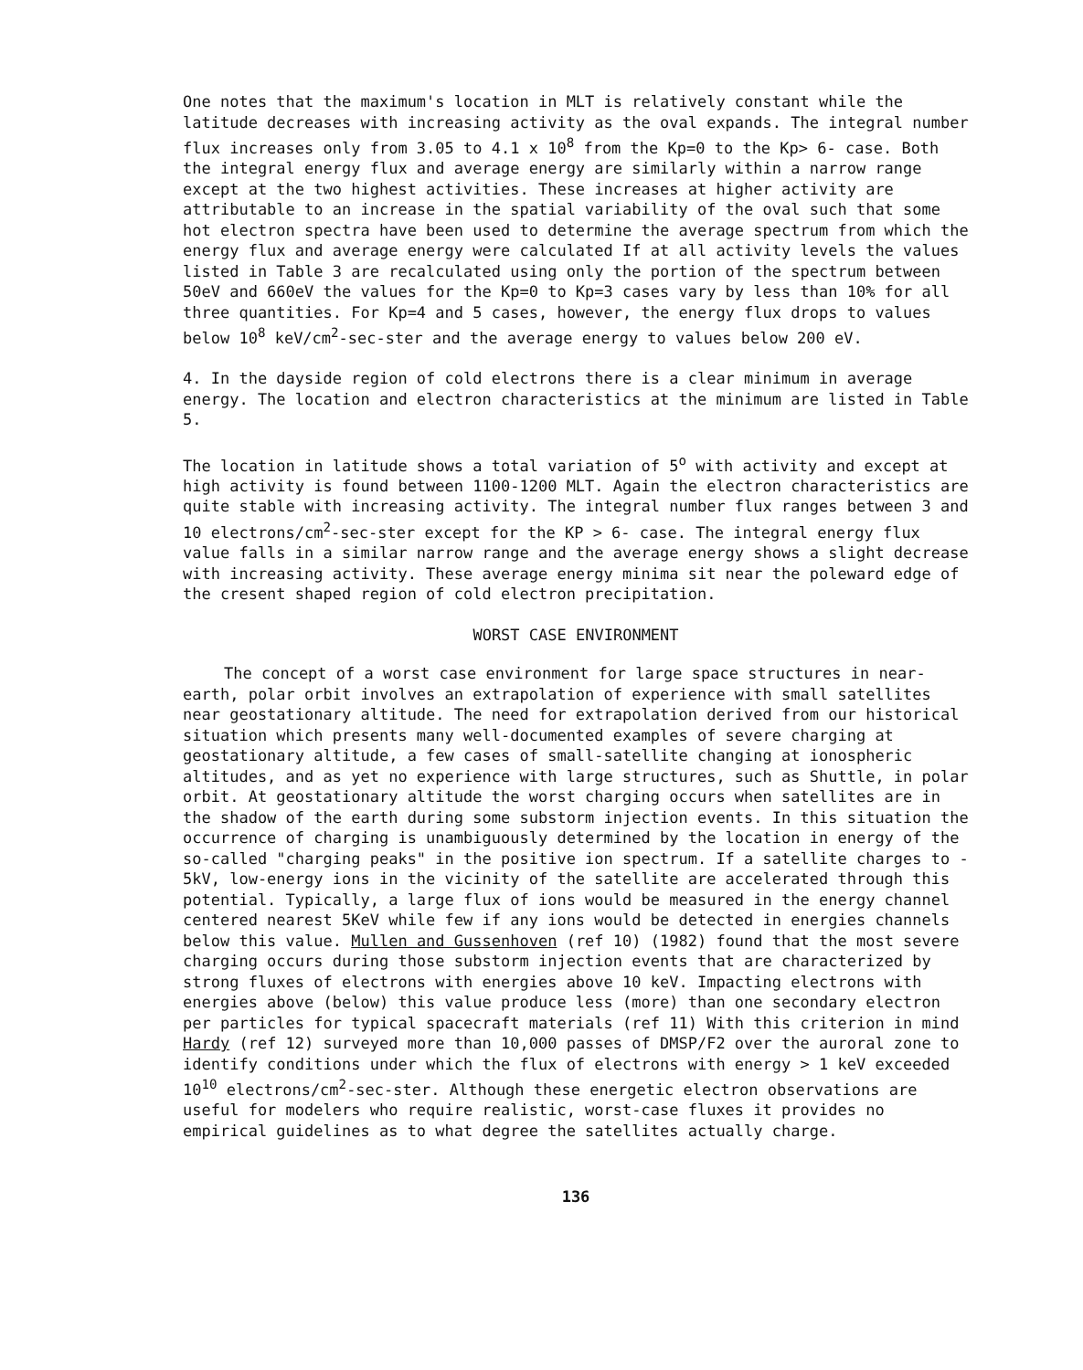One notes that the maximum's location in MLT is relatively constant while the latitude decreases with increasing activity as the oval expands. The integral number flux increases only from 3.05 to 4.1 x 10<sup>8</sup> from the Kp=0 to the Kp> 6- case. Both the integral energy flux and average energy are similarly within a narrow range except at the two highest activities. These increases at higher activity are attributable to an increase in the spatial variability of the oval such that some hot electron spectra have been used to determine the average spectrum from which the energy flux and average energy were calculated If at all activity levels the values listed in Table 3 are recalculated using only the portion of the spectrum between 50eV and 660eV the values for the Kp=0 to Kp=3 cases vary by less than 10% for all three quantities. For Kp=4 and 5 cases, however, the energy flux drops to values below 10<sup>8</sup> keV/cm<sup>2</sup>-sec-ster and the average energy to values below 200 eV.
4. In the dayside region of cold electrons there is a clear minimum in average energy. The location and electron characteristics at the minimum are listed in Table 5.
The location in latitude shows a total variation of 5<sup>o</sup> with activity and except at high activity is found between 1100-1200 MLT. Again the electron characteristics are quite stable with increasing activity. The integral number flux ranges between 3 and 10 electrons/cm<sup>2</sup>-sec-ster except for the KP > 6- case. The integral energy flux value falls in a similar narrow range and the average energy shows a slight decrease with increasing activity. These average energy minima sit near the poleward edge of the cresent shaped region of cold electron precipitation.
WORST CASE ENVIRONMENT
The concept of a worst case environment for large space structures in near-earth, polar orbit involves an extrapolation of experience with small satellites near geostationary altitude. The need for extrapolation derived from our historical situation which presents many well-documented examples of severe charging at geostationary altitude, a few cases of small-satellite changing at ionospheric altitudes, and as yet no experience with large structures, such as Shuttle, in polar orbit. At geostationary altitude the worst charging occurs when satellites are in the shadow of the earth during some substorm injection events. In this situation the occurrence of charging is unambiguously determined by the location in energy of the so-called "charging peaks" in the positive ion spectrum. If a satellite charges to - 5kV, low-energy ions in the vicinity of the satellite are accelerated through this potential. Typically, a large flux of ions would be measured in the energy channel centered nearest 5KeV while few if any ions would be detected in energies channels below this value. Mullen and Gussenhoven (ref 10) (1982) found that the most severe charging occurs during those substorm injection events that are characterized by strong fluxes of electrons with energies above 10 keV. Impacting electrons with energies above (below) this value produce less (more) than one secondary electron per particles for typical spacecraft materials (ref 11) With this criterion in mind Hardy (ref 12) surveyed more than 10,000 passes of DMSP/F2 over the auroral zone to identify conditions under which the flux of electrons with energy > 1 keV exceeded 10<sup>10</sup> electrons/cm<sup>2</sup>-sec-ster. Although these energetic electron observations are useful for modelers who require realistic, worst-case fluxes it provides no empirical guidelines as to what degree the satellites actually charge.
136